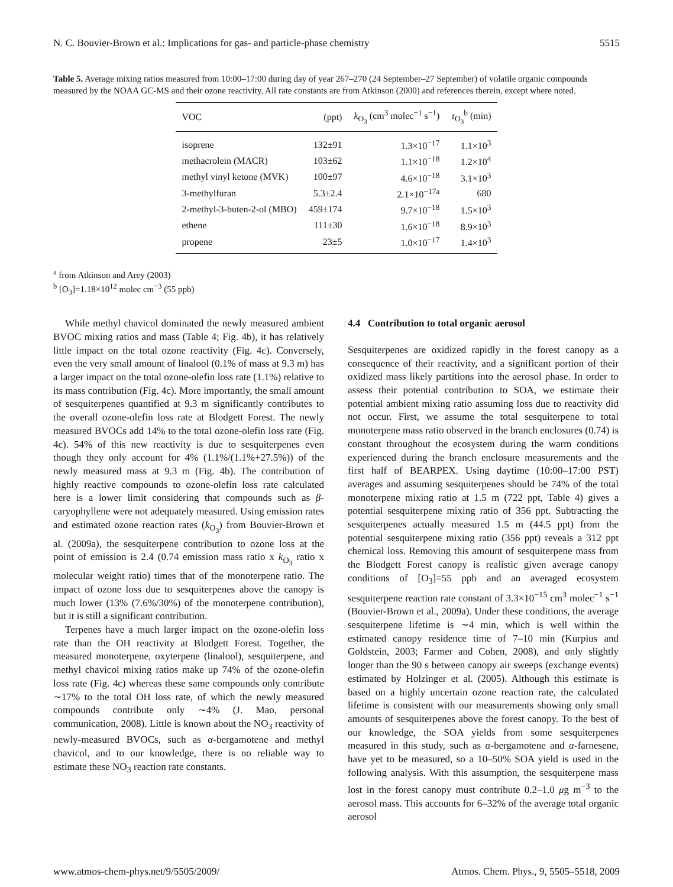N. C. Bouvier-Brown et al.: Implications for gas- and particle-phase chemistry 5515
Table 5. Average mixing ratios measured from 10:00–17:00 during day of year 267–270 (24 September–27 September) of volatile organic compounds measured by the NOAA GC-MS and their ozone reactivity. All rate constants are from Atkinson (2000) and references therein, except where noted.
| VOC | (ppt) | k<sub>O<sub>3</sub></sub> (cm<sup>3</sup> molec<sup>−1</sup> s<sup>−1</sup>) | τ<sub>O<sub>3</sub></sub><sup>b</sup> (min) |
| --- | --- | --- | --- |
| isoprene | 132±91 | 1.3×10<sup>−17</sup> | 1.1×10<sup>3</sup> |
| methacrolein (MACR) | 103±62 | 1.1×10<sup>−18</sup> | 1.2×10<sup>4</sup> |
| methyl vinyl ketone (MVK) | 100±97 | 4.6×10<sup>−18</sup> | 3.1×10<sup>3</sup> |
| 3-methylfuran | 5.3±2.4 | 2.1×10<sup>−17a</sup> | 680 |
| 2-methyl-3-buten-2-ol (MBO) | 459±174 | 9.7×10<sup>−18</sup> | 1.5×10<sup>3</sup> |
| ethene | 111±30 | 1.6×10<sup>−18</sup> | 8.9×10<sup>3</sup> |
| propene | 23±5 | 1.0×10<sup>−17</sup> | 1.4×10<sup>3</sup> |
<sup>a</sup> from Atkinson and Arey (2003)
<sup>b</sup> [O<sub>3</sub>]=1.18×10<sup>12</sup> molec cm<sup>−3</sup> (55 ppb)
While methyl chavicol dominated the newly measured ambient BVOC mixing ratios and mass (Table 4; Fig. 4b), it has relatively little impact on the total ozone reactivity (Fig. 4c). Conversely, even the very small amount of linalool (0.1% of mass at 9.3 m) has a larger impact on the total ozone-olefin loss rate (1.1%) relative to its mass contribution (Fig. 4c). More importantly, the small amount of sesquiterpenes quantified at 9.3 m significantly contributes to the overall ozone-olefin loss rate at Blodgett Forest. The newly measured BVOCs add 14% to the total ozone-olefin loss rate (Fig. 4c). 54% of this new reactivity is due to sesquiterpenes even though they only account for 4% (1.1%/(1.1%+27.5%)) of the newly measured mass at 9.3 m (Fig. 4b). The contribution of highly reactive compounds to ozone-olefin loss rate calculated here is a lower limit considering that compounds such as β-caryophyllene were not adequately measured. Using emission rates and estimated ozone reaction rates (k<sub>O<sub>3</sub></sub>) from Bouvier-Brown et al. (2009a), the sesquiterpene contribution to ozone loss at the point of emission is 2.4 (0.74 emission mass ratio x k<sub>O<sub>3</sub></sub> ratio x molecular weight ratio) times that of the monoterpene ratio. The impact of ozone loss due to sesquiterpenes above the canopy is much lower (13% (7.6%/30%) of the monoterpene contribution), but it is still a significant contribution.
Terpenes have a much larger impact on the ozone-olefin loss rate than the OH reactivity at Blodgett Forest. Together, the measured monoterpene, oxyterpene (linalool), sesquiterpene, and methyl chavicol mixing ratios make up 74% of the ozone-olefin loss rate (Fig. 4c) whereas these same compounds only contribute ∼17% to the total OH loss rate, of which the newly measured compounds contribute only ∼4% (J. Mao, personal communication, 2008). Little is known about the NO<sub>3</sub> reactivity of newly-measured BVOCs, such as α-bergamotene and methyl chavicol, and to our knowledge, there is no reliable way to estimate these NO<sub>3</sub> reaction rate constants.
4.4 Contribution to total organic aerosol
Sesquiterpenes are oxidized rapidly in the forest canopy as a consequence of their reactivity, and a significant portion of their oxidized mass likely partitions into the aerosol phase. In order to assess their potential contribution to SOA, we estimate their potential ambient mixing ratio assuming loss due to reactivity did not occur. First, we assume the total sesquiterpene to total monoterpene mass ratio observed in the branch enclosures (0.74) is constant throughout the ecosystem during the warm conditions experienced during the branch enclosure measurements and the first half of BEARPEX. Using daytime (10:00–17:00 PST) averages and assuming sesquiterpenes should be 74% of the total monoterpene mixing ratio at 1.5 m (722 ppt, Table 4) gives a potential sesquiterpene mixing ratio of 356 ppt. Subtracting the sesquiterpenes actually measured 1.5 m (44.5 ppt) from the potential sesquiterpene mixing ratio (356 ppt) reveals a 312 ppt chemical loss. Removing this amount of sesquiterpene mass from the Blodgett Forest canopy is realistic given average canopy conditions of [O<sub>3</sub>]=55 ppb and an averaged ecosystem sesquiterpene reaction rate constant of 3.3×10<sup>−15</sup> cm<sup>3</sup> molec<sup>−1</sup> s<sup>−1</sup> (Bouvier-Brown et al., 2009a). Under these conditions, the average sesquiterpene lifetime is ∼4 min, which is well within the estimated canopy residence time of 7–10 min (Kurpius and Goldstein, 2003; Farmer and Cohen, 2008), and only slightly longer than the 90 s between canopy air sweeps (exchange events) estimated by Holzinger et al. (2005). Although this estimate is based on a highly uncertain ozone reaction rate, the calculated lifetime is consistent with our measurements showing only small amounts of sesquiterpenes above the forest canopy. To the best of our knowledge, the SOA yields from some sesquiterpenes measured in this study, such as α-bergamotene and α-farnesene, have yet to be measured, so a 10–50% SOA yield is used in the following analysis. With this assumption, the sesquiterpene mass lost in the forest canopy must contribute 0.2–1.0 μg m<sup>−3</sup> to the aerosol mass. This accounts for 6–32% of the average total organic aerosol
www.atmos-chem-phys.net/9/5505/2009/ Atmos. Chem. Phys., 9, 5505–5518, 2009